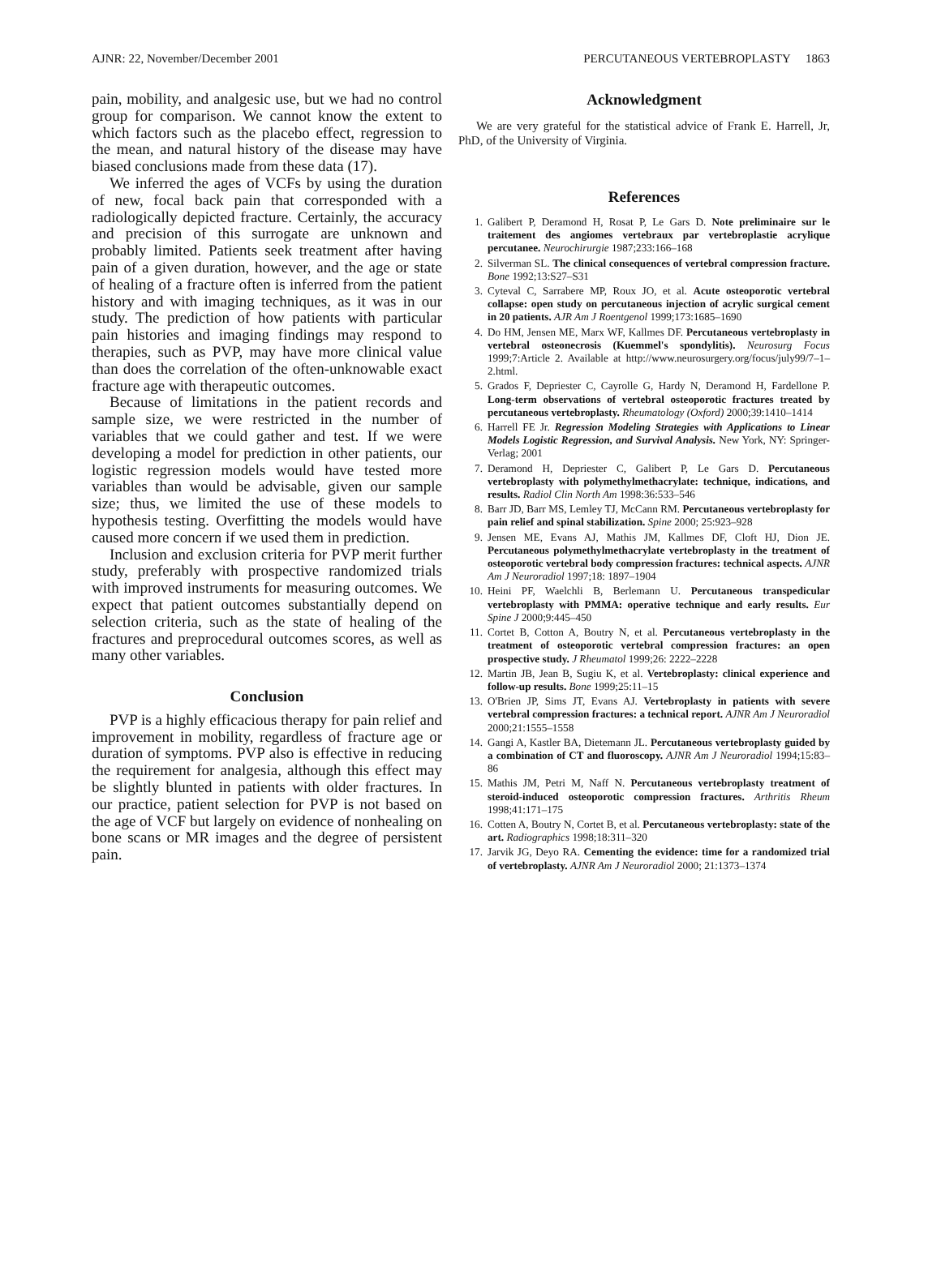AJNR: 22, November/December 2001 PERCUTANEOUS VERTEBROPLASTY 1863
pain, mobility, and analgesic use, but we had no control group for comparison. We cannot know the extent to which factors such as the placebo effect, regression to the mean, and natural history of the disease may have biased conclusions made from these data (17).
We inferred the ages of VCFs by using the duration of new, focal back pain that corresponded with a radiologically depicted fracture. Certainly, the accuracy and precision of this surrogate are unknown and probably limited. Patients seek treatment after having pain of a given duration, however, and the age or state of healing of a fracture often is inferred from the patient history and with imaging techniques, as it was in our study. The prediction of how patients with particular pain histories and imaging findings may respond to therapies, such as PVP, may have more clinical value than does the correlation of the often-unknowable exact fracture age with therapeutic outcomes.
Because of limitations in the patient records and sample size, we were restricted in the number of variables that we could gather and test. If we were developing a model for prediction in other patients, our logistic regression models would have tested more variables than would be advisable, given our sample size; thus, we limited the use of these models to hypothesis testing. Overfitting the models would have caused more concern if we used them in prediction.
Inclusion and exclusion criteria for PVP merit further study, preferably with prospective randomized trials with improved instruments for measuring outcomes. We expect that patient outcomes substantially depend on selection criteria, such as the state of healing of the fractures and preprocedural outcomes scores, as well as many other variables.
Conclusion
PVP is a highly efficacious therapy for pain relief and improvement in mobility, regardless of fracture age or duration of symptoms. PVP also is effective in reducing the requirement for analgesia, although this effect may be slightly blunted in patients with older fractures. In our practice, patient selection for PVP is not based on the age of VCF but largely on evidence of nonhealing on bone scans or MR images and the degree of persistent pain.
Acknowledgment
We are very grateful for the statistical advice of Frank E. Harrell, Jr, PhD, of the University of Virginia.
References
1. Galibert P, Deramond H, Rosat P, Le Gars D. Note preliminaire sur le traitement des angiomes vertebraux par vertebroplastie acrylique percutanee. Neurochirurgie 1987;233:166–168
2. Silverman SL. The clinical consequences of vertebral compression fracture. Bone 1992;13:S27–S31
3. Cyteval C, Sarrabere MP, Roux JO, et al. Acute osteoporotic vertebral collapse: open study on percutaneous injection of acrylic surgical cement in 20 patients. AJR Am J Roentgenol 1999;173:1685–1690
4. Do HM, Jensen ME, Marx WF, Kallmes DF. Percutaneous vertebroplasty in vertebral osteonecrosis (Kuemmel's spondylitis). Neurosurg Focus 1999;7:Article 2. Available at http://www.neurosurgery.org/focus/july99/7–1–2.html.
5. Grados F, Depriester C, Cayrolle G, Hardy N, Deramond H, Fardellone P. Long-term observations of vertebral osteoporotic fractures treated by percutaneous vertebroplasty. Rheumatology (Oxford) 2000;39:1410–1414
6. Harrell FE Jr. Regression Modeling Strategies with Applications to Linear Models Logistic Regression, and Survival Analysis. New York, NY: Springer-Verlag; 2001
7. Deramond H, Depriester C, Galibert P, Le Gars D. Percutaneous vertebroplasty with polymethylmethacrylate: technique, indications, and results. Radiol Clin North Am 1998:36:533–546
8. Barr JD, Barr MS, Lemley TJ, McCann RM. Percutaneous vertebroplasty for pain relief and spinal stabilization. Spine 2000; 25:923–928
9. Jensen ME, Evans AJ, Mathis JM, Kallmes DF, Cloft HJ, Dion JE. Percutaneous polymethylmethacrylate vertebroplasty in the treatment of osteoporotic vertebral body compression fractures: technical aspects. AJNR Am J Neuroradiol 1997;18: 1897–1904
10. Heini PF, Waelchli B, Berlemann U. Percutaneous transpedicular vertebroplasty with PMMA: operative technique and early results. Eur Spine J 2000;9:445–450
11. Cortet B, Cotton A, Boutry N, et al. Percutaneous vertebroplasty in the treatment of osteoporotic vertebral compression fractures: an open prospective study. J Rheumatol 1999;26: 2222–2228
12. Martin JB, Jean B, Sugiu K, et al. Vertebroplasty: clinical experience and follow-up results. Bone 1999;25:11–15
13. O'Brien JP, Sims JT, Evans AJ. Vertebroplasty in patients with severe vertebral compression fractures: a technical report. AJNR Am J Neuroradiol 2000;21:1555–1558
14. Gangi A, Kastler BA, Dietemann JL. Percutaneous vertebroplasty guided by a combination of CT and fluoroscopy. AJNR Am J Neuroradiol 1994;15:83–86
15. Mathis JM, Petri M, Naff N. Percutaneous vertebroplasty treatment of steroid-induced osteoporotic compression fractures. Arthritis Rheum 1998;41:171–175
16. Cotten A, Boutry N, Cortet B, et al. Percutaneous vertebroplasty: state of the art. Radiographics 1998;18:311–320
17. Jarvik JG, Deyo RA. Cementing the evidence: time for a randomized trial of vertebroplasty. AJNR Am J Neuroradiol 2000; 21:1373–1374